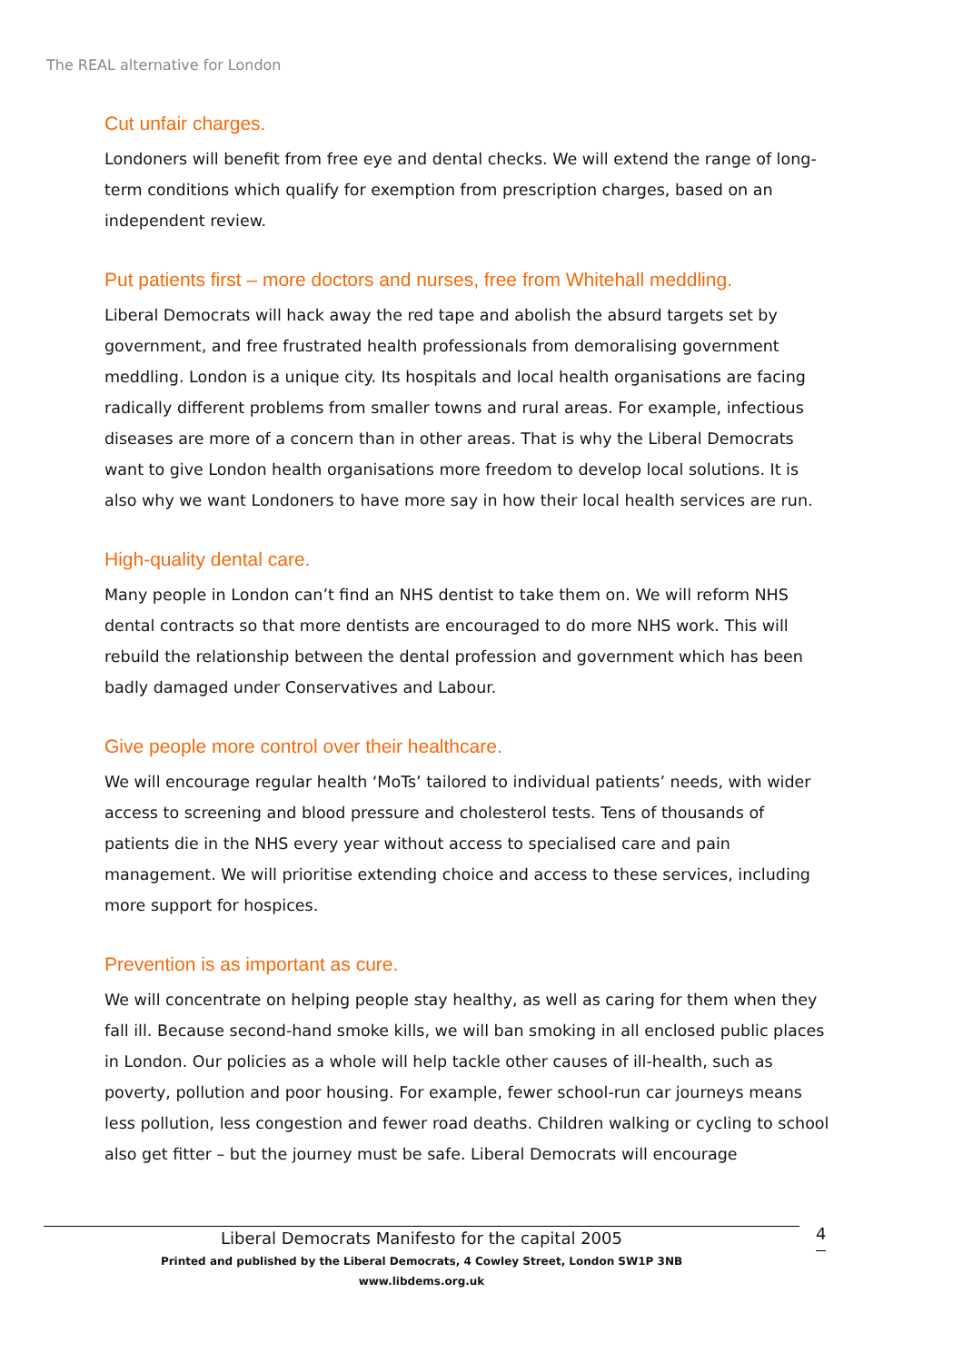The REAL alternative for London
Cut unfair charges.
Londoners will benefit from free eye and dental checks. We will extend the range of long-term conditions which qualify for exemption from prescription charges, based on an independent review.
Put patients first – more doctors and nurses, free from Whitehall meddling.
Liberal Democrats will hack away the red tape and abolish the absurd targets set by government, and free frustrated health professionals from demoralising government meddling. London is a unique city. Its hospitals and local health organisations are facing radically different problems from smaller towns and rural areas. For example, infectious diseases are more of a concern than in other areas. That is why the Liberal Democrats want to give London health organisations more freedom to develop local solutions. It is also why we want Londoners to have more say in how their local health services are run.
High-quality dental care.
Many people in London can’t find an NHS dentist to take them on. We will reform NHS dental contracts so that more dentists are encouraged to do more NHS work. This will rebuild the relationship between the dental profession and government which has been badly damaged under Conservatives and Labour.
Give people more control over their healthcare.
We will encourage regular health ‘MoTs’ tailored to individual patients’ needs, with wider access to screening and blood pressure and cholesterol tests. Tens of thousands of patients die in the NHS every year without access to specialised care and pain management. We will prioritise extending choice and access to these services, including more support for hospices.
Prevention is as important as cure.
We will concentrate on helping people stay healthy, as well as caring for them when they fall ill. Because second-hand smoke kills, we will ban smoking in all enclosed public places in London. Our policies as a whole will help tackle other causes of ill-health, such as poverty, pollution and poor housing. For example, fewer school-run car journeys means less pollution, less congestion and fewer road deaths. Children walking or cycling to school also get fitter – but the journey must be safe. Liberal Democrats will encourage
Liberal Democrats Manifesto for the capital 2005
Printed and published by the Liberal Democrats, 4 Cowley Street, London SW1P 3NB
www.libdems.org.uk
4